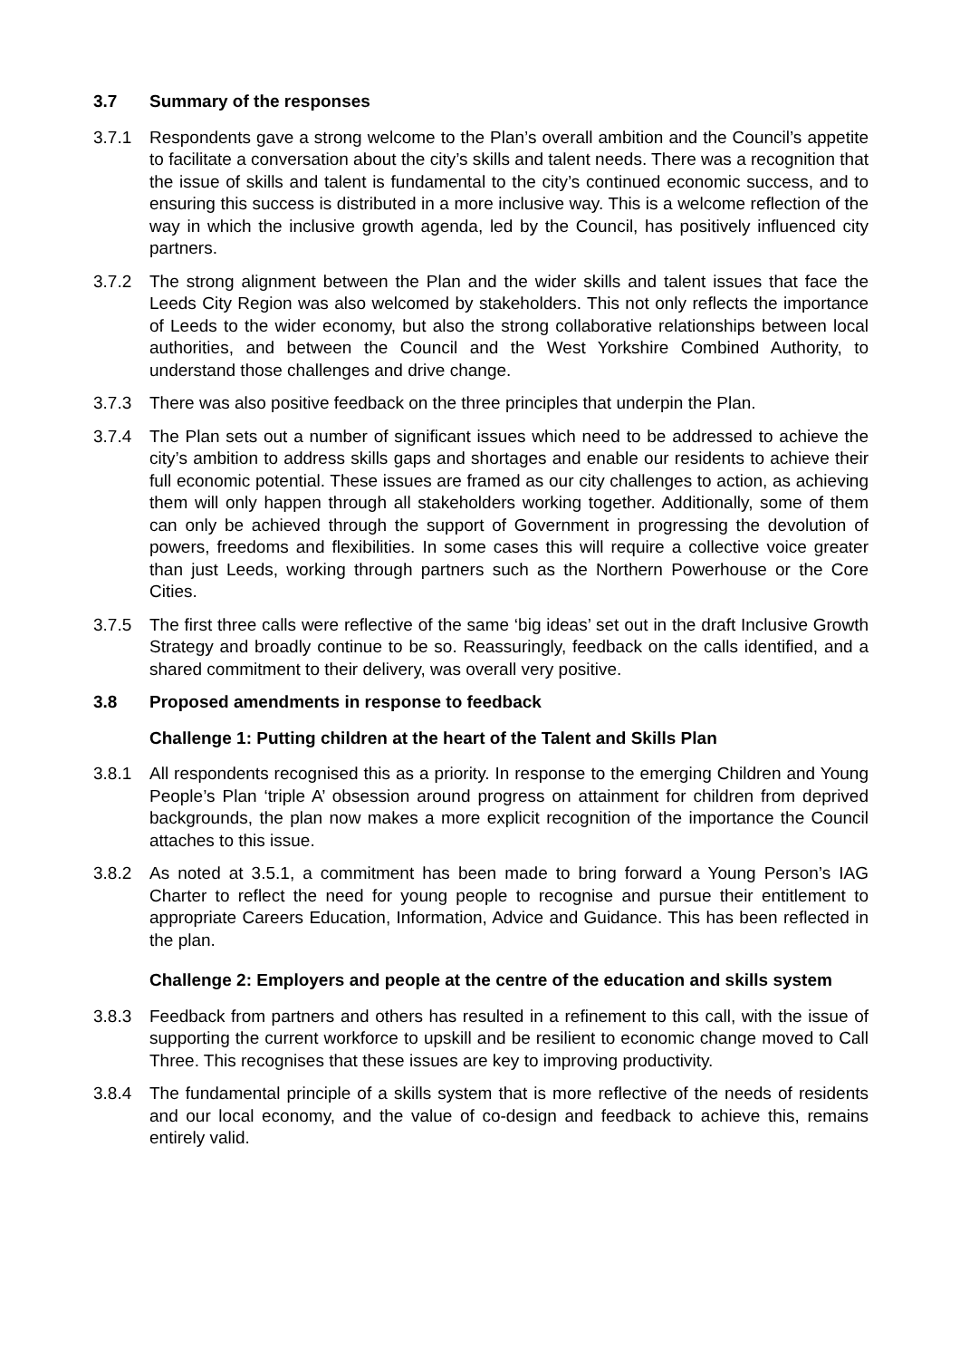3.7 Summary of the responses
3.7.1 Respondents gave a strong welcome to the Plan’s overall ambition and the Council’s appetite to facilitate a conversation about the city’s skills and talent needs. There was a recognition that the issue of skills and talent is fundamental to the city’s continued economic success, and to ensuring this success is distributed in a more inclusive way. This is a welcome reflection of the way in which the inclusive growth agenda, led by the Council, has positively influenced city partners.
3.7.2 The strong alignment between the Plan and the wider skills and talent issues that face the Leeds City Region was also welcomed by stakeholders. This not only reflects the importance of Leeds to the wider economy, but also the strong collaborative relationships between local authorities, and between the Council and the West Yorkshire Combined Authority, to understand those challenges and drive change.
3.7.3 There was also positive feedback on the three principles that underpin the Plan.
3.7.4 The Plan sets out a number of significant issues which need to be addressed to achieve the city’s ambition to address skills gaps and shortages and enable our residents to achieve their full economic potential. These issues are framed as our city challenges to action, as achieving them will only happen through all stakeholders working together. Additionally, some of them can only be achieved through the support of Government in progressing the devolution of powers, freedoms and flexibilities. In some cases this will require a collective voice greater than just Leeds, working through partners such as the Northern Powerhouse or the Core Cities.
3.7.5 The first three calls were reflective of the same ‘big ideas’ set out in the draft Inclusive Growth Strategy and broadly continue to be so. Reassuringly, feedback on the calls identified, and a shared commitment to their delivery, was overall very positive.
3.8 Proposed amendments in response to feedback
Challenge 1: Putting children at the heart of the Talent and Skills Plan
3.8.1 All respondents recognised this as a priority. In response to the emerging Children and Young People’s Plan ‘triple A’ obsession around progress on attainment for children from deprived backgrounds, the plan now makes a more explicit recognition of the importance the Council attaches to this issue.
3.8.2 As noted at 3.5.1, a commitment has been made to bring forward a Young Person’s IAG Charter to reflect the need for young people to recognise and pursue their entitlement to appropriate Careers Education, Information, Advice and Guidance. This has been reflected in the plan.
Challenge 2: Employers and people at the centre of the education and skills system
3.8.3 Feedback from partners and others has resulted in a refinement to this call, with the issue of supporting the current workforce to upskill and be resilient to economic change moved to Call Three. This recognises that these issues are key to improving productivity.
3.8.4 The fundamental principle of a skills system that is more reflective of the needs of residents and our local economy, and the value of co-design and feedback to achieve this, remains entirely valid.